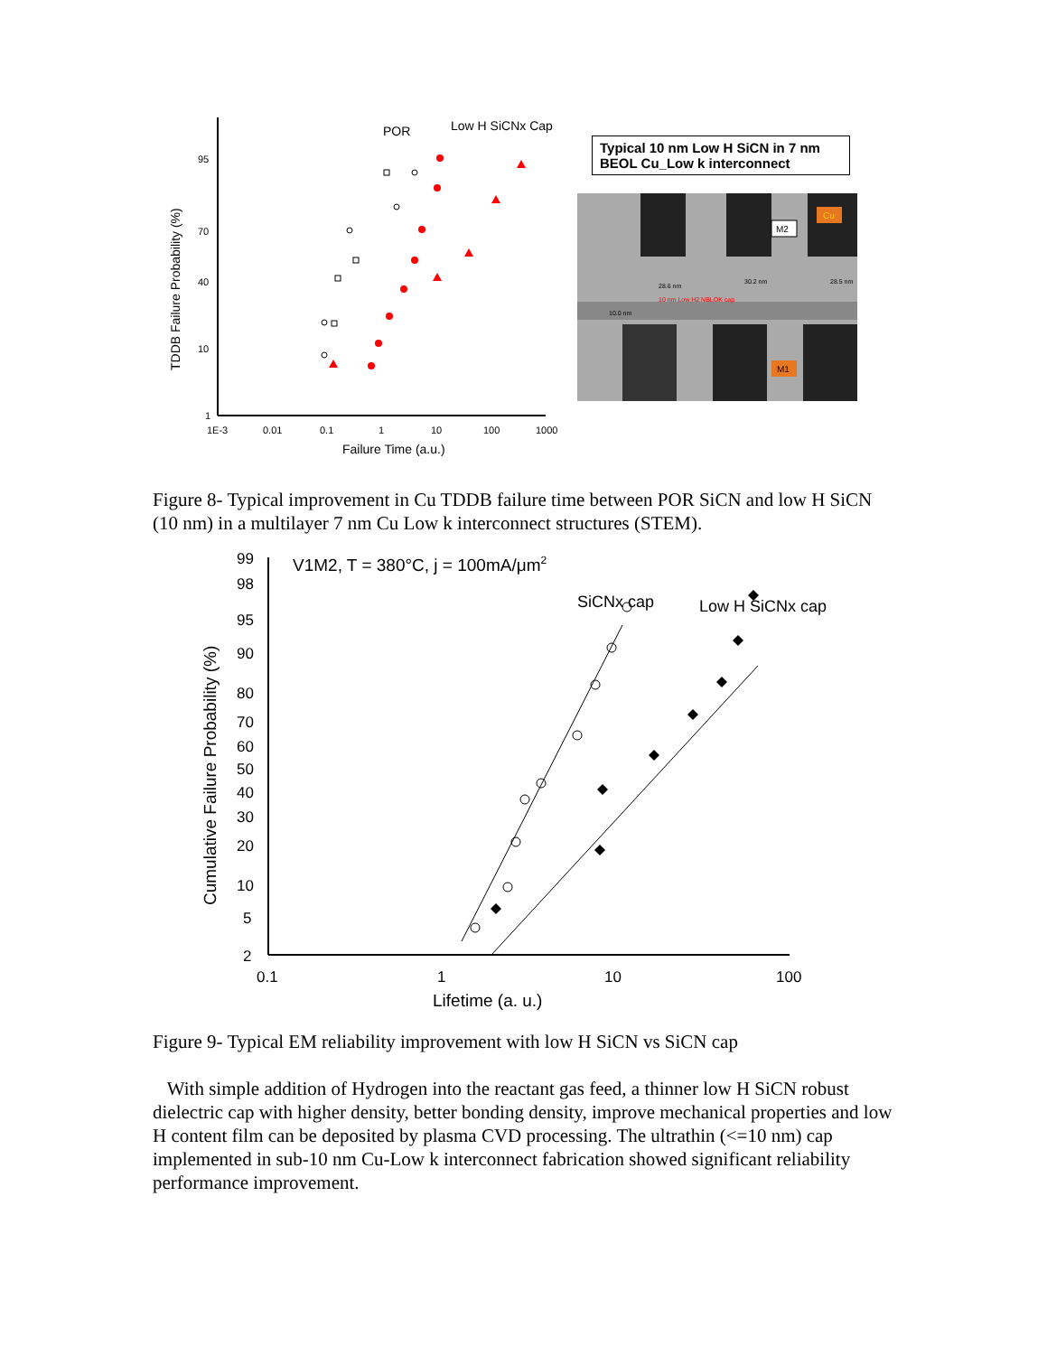95
70
40
10
1
1E-3
0.01
0.1
1
10
100
1000
Failure Time (a.u.)
TDDB Failure Probability (%)
POR
Low H SiCNx Cap
Typical 10 nm Low H SiCN in 7 nm BEOL Cu_Low k interconnect
M2
Cu
M1
10 nm Low H2 NBLOK cap
28.6 nm
30.2 nm
28.5 nm
10.0 nm
Figure 8- Typical improvement in Cu TDDB failure time between POR SiCN and low H SiCN (10 nm) in a multilayer 7 nm Cu Low k interconnect structures (STEM).
99
98
95
90
80
70
60
50
40
30
20
10
5
2
0.1
1
10
100
Lifetime (a. u.)
Cumulative Failure Probability (%)
V1M2, T = 380°C, j = 100mA/μm2
SiCNx cap
Low H SiCNx cap
Figure 9- Typical EM reliability improvement with low H SiCN vs SiCN cap
With simple addition of Hydrogen into the reactant gas feed, a thinner low H SiCN robust dielectric cap with higher density, better bonding density, improve mechanical properties and low H content film can be deposited by plasma CVD processing. The ultrathin (<=10 nm) cap implemented in sub-10 nm Cu-Low k interconnect fabrication showed significant reliability performance improvement.